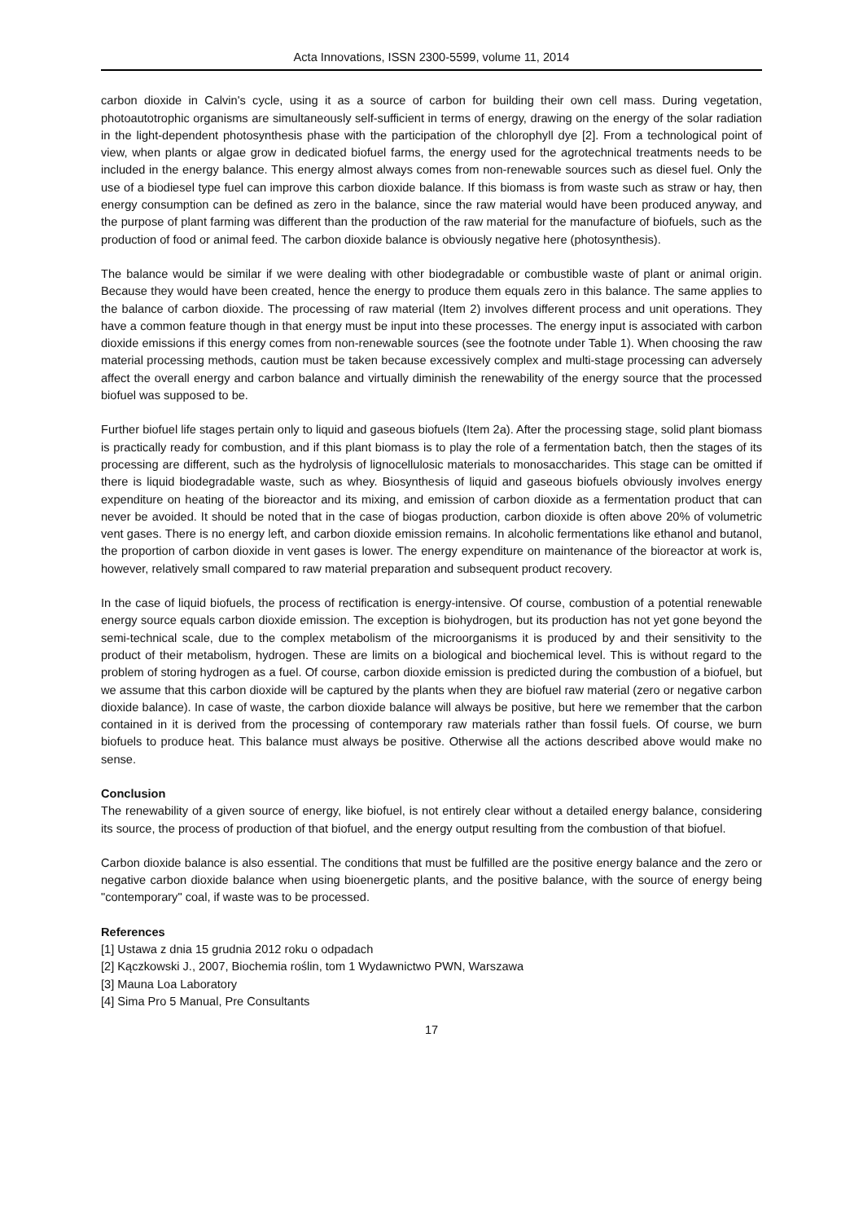Acta Innovations, ISSN 2300-5599, volume 11, 2014
carbon dioxide in Calvin's cycle, using it as a source of carbon for building their own cell mass. During vegetation, photoautotrophic organisms are simultaneously self-sufficient in terms of energy, drawing on the energy of the solar radiation in the light-dependent photosynthesis phase with the participation of the chlorophyll dye [2]. From a technological point of view, when plants or algae grow in dedicated biofuel farms, the energy used for the agrotechnical treatments needs to be included in the energy balance. This energy almost always comes from non-renewable sources such as diesel fuel. Only the use of a biodiesel type fuel can improve this carbon dioxide balance. If this biomass is from waste such as straw or hay, then energy consumption can be defined as zero in the balance, since the raw material would have been produced anyway, and the purpose of plant farming was different than the production of the raw material for the manufacture of biofuels, such as the production of food or animal feed. The carbon dioxide balance is obviously negative here (photosynthesis).
The balance would be similar if we were dealing with other biodegradable or combustible waste of plant or animal origin. Because they would have been created, hence the energy to produce them equals zero in this balance. The same applies to the balance of carbon dioxide. The processing of raw material (Item 2) involves different process and unit operations. They have a common feature though in that energy must be input into these processes. The energy input is associated with carbon dioxide emissions if this energy comes from non-renewable sources (see the footnote under Table 1). When choosing the raw material processing methods, caution must be taken because excessively complex and multi-stage processing can adversely affect the overall energy and carbon balance and virtually diminish the renewability of the energy source that the processed biofuel was supposed to be.
Further biofuel life stages pertain only to liquid and gaseous biofuels (Item 2a). After the processing stage, solid plant biomass is practically ready for combustion, and if this plant biomass is to play the role of a fermentation batch, then the stages of its processing are different, such as the hydrolysis of lignocellulosic materials to monosaccharides. This stage can be omitted if there is liquid biodegradable waste, such as whey. Biosynthesis of liquid and gaseous biofuels obviously involves energy expenditure on heating of the bioreactor and its mixing, and emission of carbon dioxide as a fermentation product that can never be avoided. It should be noted that in the case of biogas production, carbon dioxide is often above 20% of volumetric vent gases. There is no energy left, and carbon dioxide emission remains. In alcoholic fermentations like ethanol and butanol, the proportion of carbon dioxide in vent gases is lower. The energy expenditure on maintenance of the bioreactor at work is, however, relatively small compared to raw material preparation and subsequent product recovery.
In the case of liquid biofuels, the process of rectification is energy-intensive. Of course, combustion of a potential renewable energy source equals carbon dioxide emission. The exception is biohydrogen, but its production has not yet gone beyond the semi-technical scale, due to the complex metabolism of the microorganisms it is produced by and their sensitivity to the product of their metabolism, hydrogen. These are limits on a biological and biochemical level. This is without regard to the problem of storing hydrogen as a fuel. Of course, carbon dioxide emission is predicted during the combustion of a biofuel, but we assume that this carbon dioxide will be captured by the plants when they are biofuel raw material (zero or negative carbon dioxide balance). In case of waste, the carbon dioxide balance will always be positive, but here we remember that the carbon contained in it is derived from the processing of contemporary raw materials rather than fossil fuels. Of course, we burn biofuels to produce heat. This balance must always be positive. Otherwise all the actions described above would make no sense.
Conclusion
The renewability of a given source of energy, like biofuel, is not entirely clear without a detailed energy balance, considering its source, the process of production of that biofuel, and the energy output resulting from the combustion of that biofuel.
Carbon dioxide balance is also essential. The conditions that must be fulfilled are the positive energy balance and the zero or negative carbon dioxide balance when using bioenergetic plants, and the positive balance, with the source of energy being "contemporary" coal, if waste was to be processed.
References
[1] Ustawa z dnia 15 grudnia 2012 roku o odpadach
[2] Kączkowski J., 2007, Biochemia roślin, tom 1 Wydawnictwo PWN, Warszawa
[3] Mauna Loa Laboratory
[4] Sima Pro 5 Manual, Pre Consultants
17